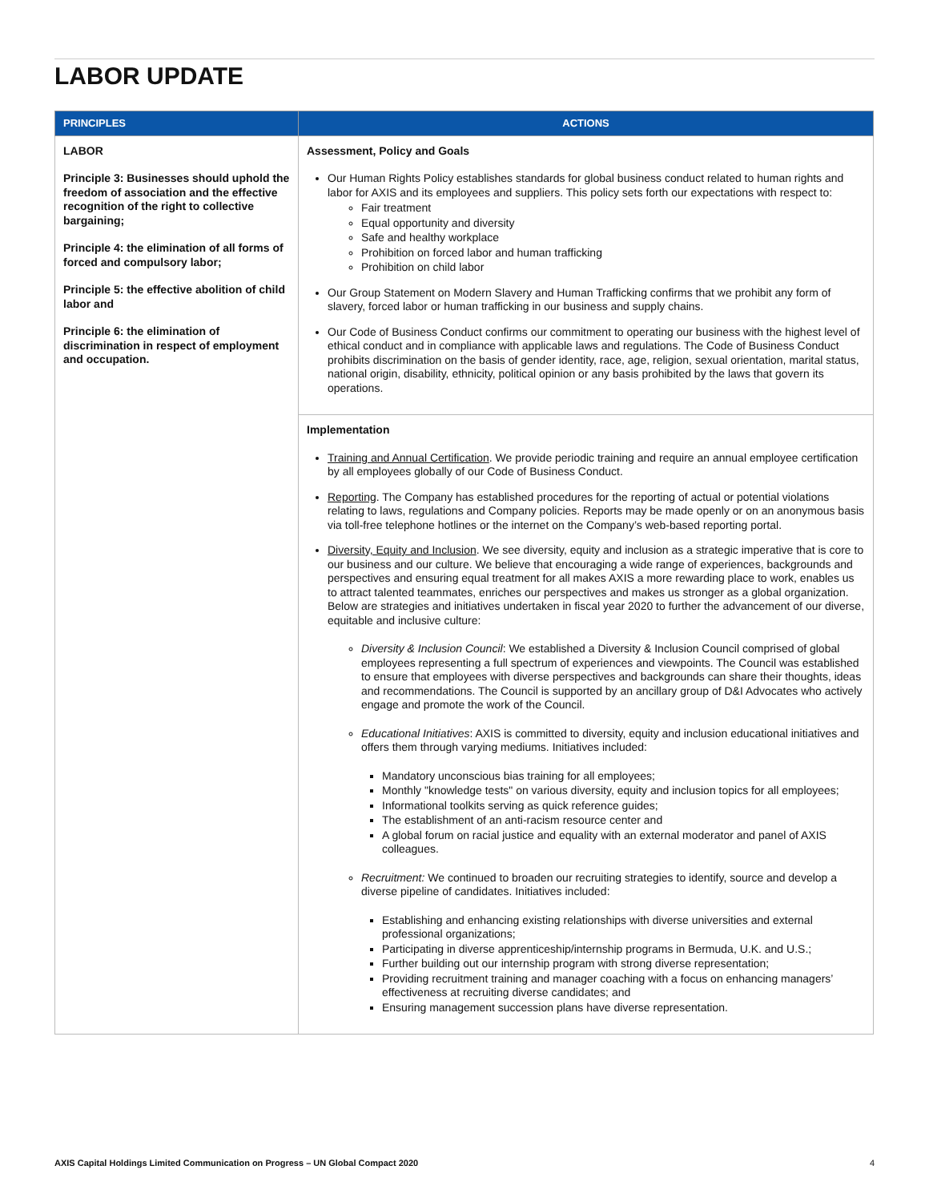LABOR UPDATE
| PRINCIPLES | ACTIONS |
| --- | --- |
| LABOR Principle 3: Businesses should uphold the freedom of association and the effective recognition of the right to collective bargaining; Principle 4: the elimination of all forms of forced and compulsory labor; Principle 5: the effective abolition of child labor and Principle 6: the elimination of discrimination in respect of employment and occupation. | Assessment, Policy and Goals Our Human Rights Policy establishes standards for global business conduct related to human rights and labor for AXIS and its employees and suppliers. This policy sets forth our expectations with respect to: Fair treatment Equal opportunity and diversity Safe and healthy workplace Prohibition on forced labor and human trafficking Prohibition on child labor Our Group Statement on Modern Slavery and Human Trafficking confirms that we prohibit any form of slavery, forced labor or human trafficking in our business and supply chains. Our Code of Business Conduct confirms our commitment to operating our business with the highest level of ethical conduct and in compliance with applicable laws and regulations. The Code of Business Conduct prohibits discrimination on the basis of gender identity, race, age, religion, sexual orientation, marital status, national origin, disability, ethnicity, political opinion or any basis prohibited by the laws that govern its operations. |
| | Implementation Training and Annual Certification . We provide periodic training and require an annual employee certification by all employees globally of our Code of Business Conduct. Reporting . The Company has established procedures for the reporting of actual or potential violations relating to laws, regulations and Company policies. Reports may be made openly or on an anonymous basis via toll-free telephone hotlines or the internet on the Company’s web-based reporting portal. Diversity, Equity and Inclusion . We see diversity, equity and inclusion as a strategic imperative that is core to our business and our culture. We believe that encouraging a wide range of experiences, backgrounds and perspectives and ensuring equal treatment for all makes AXIS a more rewarding place to work, enables us to attract talented teammates, enriches our perspectives and makes us stronger as a global organization. Below are strategies and initiatives undertaken in fiscal year 2020 to further the advancement of our diverse, equitable and inclusive culture: Diversity & Inclusion Council : We established a Diversity & Inclusion Council comprised of global employees representing a full spectrum of experiences and viewpoints. The Council was established to ensure that employees with diverse perspectives and backgrounds can share their thoughts, ideas and recommendations. The Council is supported by an ancillary group of D&I Advocates who actively engage and promote the work of the Council. Educational Initiatives : AXIS is committed to diversity, equity and inclusion educational initiatives and offers them through varying mediums. Initiatives included: Mandatory unconscious bias training for all employees; Monthly "knowledge tests" on various diversity, equity and inclusion topics for all employees; Informational toolkits serving as quick reference guides; The establishment of an anti-racism resource center and A global forum on racial justice and equality with an external moderator and panel of AXIS colleagues. Recruitment: We continued to broaden our recruiting strategies to identify, source and develop a diverse pipeline of candidates. Initiatives included: Establishing and enhancing existing relationships with diverse universities and external professional organizations; Participating in diverse apprenticeship/internship programs in Bermuda, U.K. and U.S.; Further building out our internship program with strong diverse representation; Providing recruitment training and manager coaching with a focus on enhancing managers’ effectiveness at recruiting diverse candidates; and Ensuring management succession plans have diverse representation. |
AXIS Capital Holdings Limited Communication on Progress – UN Global Compact 2020
4